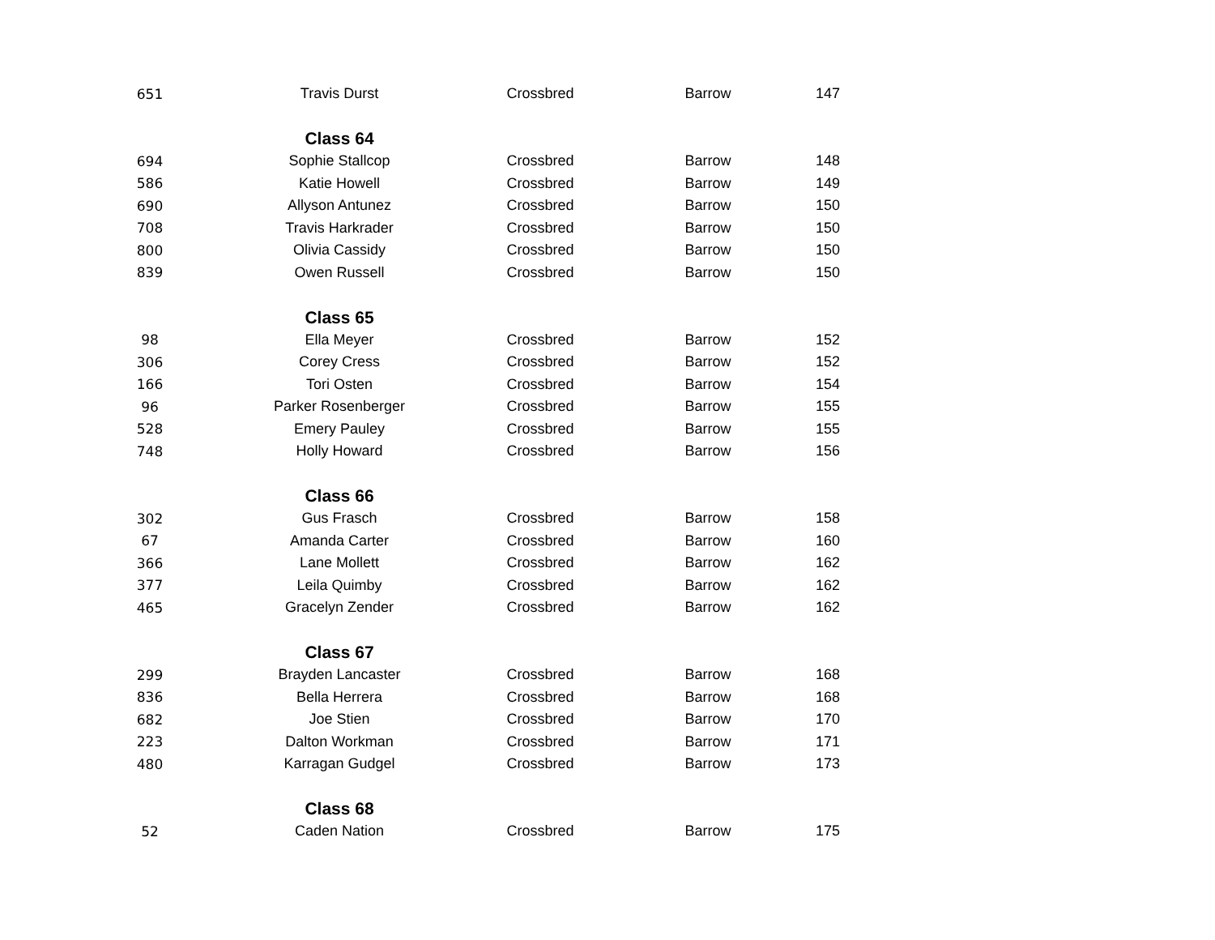| 651 | Travis Durst | Crossbred | Barrow | 147 |
| | Class 64 | | | |
| 694 | Sophie Stallcop | Crossbred | Barrow | 148 |
| 586 | Katie Howell | Crossbred | Barrow | 149 |
| 690 | Allyson Antunez | Crossbred | Barrow | 150 |
| 708 | Travis Harkrader | Crossbred | Barrow | 150 |
| 800 | Olivia Cassidy | Crossbred | Barrow | 150 |
| 839 | Owen Russell | Crossbred | Barrow | 150 |
| | Class 65 | | | |
| 98 | Ella Meyer | Crossbred | Barrow | 152 |
| 306 | Corey Cress | Crossbred | Barrow | 152 |
| 166 | Tori Osten | Crossbred | Barrow | 154 |
| 96 | Parker Rosenberger | Crossbred | Barrow | 155 |
| 528 | Emery Pauley | Crossbred | Barrow | 155 |
| 748 | Holly Howard | Crossbred | Barrow | 156 |
| | Class 66 | | | |
| 302 | Gus Frasch | Crossbred | Barrow | 158 |
| 67 | Amanda Carter | Crossbred | Barrow | 160 |
| 366 | Lane Mollett | Crossbred | Barrow | 162 |
| 377 | Leila Quimby | Crossbred | Barrow | 162 |
| 465 | Gracelyn Zender | Crossbred | Barrow | 162 |
| | Class 67 | | | |
| 299 | Brayden Lancaster | Crossbred | Barrow | 168 |
| 836 | Bella Herrera | Crossbred | Barrow | 168 |
| 682 | Joe Stien | Crossbred | Barrow | 170 |
| 223 | Dalton Workman | Crossbred | Barrow | 171 |
| 480 | Karragan Gudgel | Crossbred | Barrow | 173 |
| | Class 68 | | | |
| 52 | Caden Nation | Crossbred | Barrow | 175 |